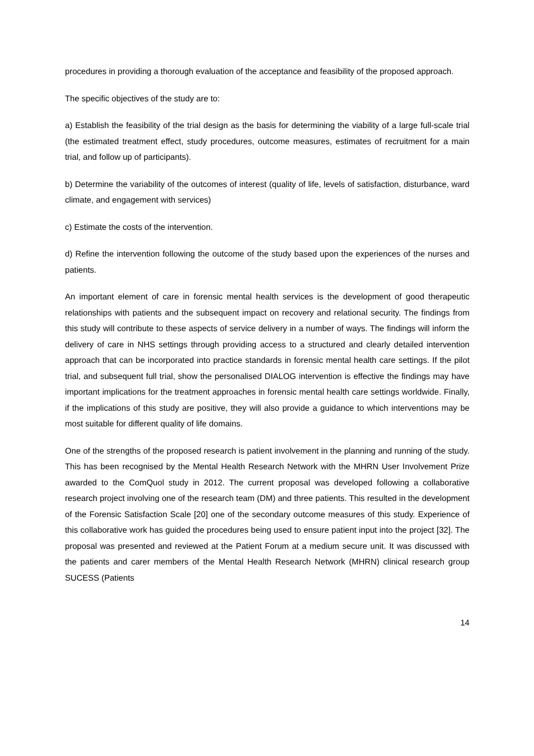procedures in providing a thorough evaluation of the acceptance and feasibility of the proposed approach.
The specific objectives of the study are to:
a) Establish the feasibility of the trial design as the basis for determining the viability of a large full-scale trial (the estimated treatment effect, study procedures, outcome measures, estimates of recruitment for a main trial, and follow up of participants).
b) Determine the variability of the outcomes of interest (quality of life, levels of satisfaction, disturbance, ward climate, and engagement with services)
c) Estimate the costs of the intervention.
d) Refine the intervention following the outcome of the study based upon the experiences of the nurses and patients.
An important element of care in forensic mental health services is the development of good therapeutic relationships with patients and the subsequent impact on recovery and relational security. The findings from this study will contribute to these aspects of service delivery in a number of ways. The findings will inform the delivery of care in NHS settings through providing access to a structured and clearly detailed intervention approach that can be incorporated into practice standards in forensic mental health care settings. If the pilot trial, and subsequent full trial, show the personalised DIALOG intervention is effective the findings may have important implications for the treatment approaches in forensic mental health care settings worldwide. Finally, if the implications of this study are positive, they will also provide a guidance to which interventions may be most suitable for different quality of life domains.
One of the strengths of the proposed research is patient involvement in the planning and running of the study. This has been recognised by the Mental Health Research Network with the MHRN User Involvement Prize awarded to the ComQuol study in 2012. The current proposal was developed following a collaborative research project involving one of the research team (DM) and three patients. This resulted in the development of the Forensic Satisfaction Scale [20] one of the secondary outcome measures of this study. Experience of this collaborative work has guided the procedures being used to ensure patient input into the project [32]. The proposal was presented and reviewed at the Patient Forum at a medium secure unit. It was discussed with the patients and carer members of the Mental Health Research Network (MHRN) clinical research group SUCESS (Patients
14